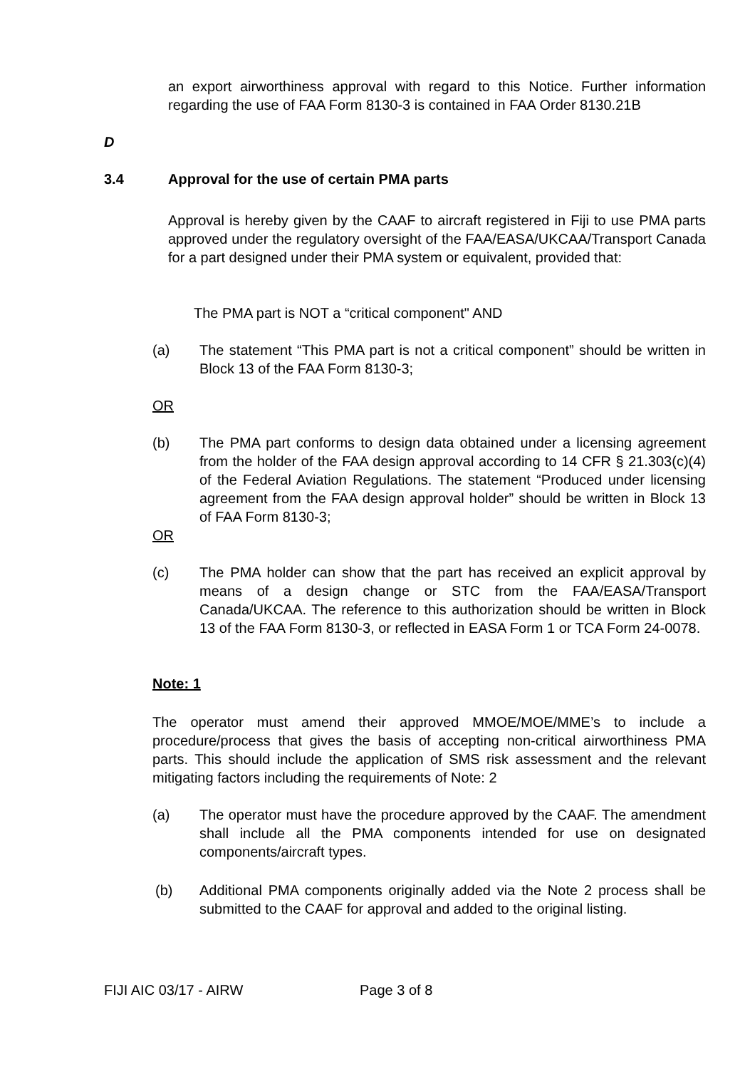an export airworthiness approval with regard to this Notice. Further information regarding the use of FAA Form 8130-3 is contained in FAA Order 8130.21B
D
3.4
Approval for the use of certain PMA parts
Approval is hereby given by the CAAF to aircraft registered in Fiji to use PMA parts approved under the regulatory oversight of the FAA/EASA/UKCAA/Transport Canada for a part designed under their PMA system or equivalent, provided that:
The PMA part is NOT a “critical component" AND
(a) The statement “This PMA part is not a critical component” should be written in Block 13 of the FAA Form 8130-3;
OR
(b) The PMA part conforms to design data obtained under a licensing agreement from the holder of the FAA design approval according to 14 CFR § 21.303(c)(4) of the Federal Aviation Regulations. The statement “Produced under licensing agreement from the FAA design approval holder” should be written in Block 13 of FAA Form 8130-3;
OR
(c) The PMA holder can show that the part has received an explicit approval by means of a design change or STC from the FAA/EASA/Transport Canada/UKCAA. The reference to this authorization should be written in Block 13 of the FAA Form 8130-3, or reflected in EASA Form 1 or TCA Form 24-0078.
Note: 1
The operator must amend their approved MMOE/MOE/MME’s to include a procedure/process that gives the basis of accepting non-critical airworthiness PMA parts. This should include the application of SMS risk assessment and the relevant mitigating factors including the requirements of Note: 2
(a) The operator must have the procedure approved by the CAAF. The amendment shall include all the PMA components intended for use on designated components/aircraft types.
(b) Additional PMA components originally added via the Note 2 process shall be submitted to the CAAF for approval and added to the original listing.
FIJI AIC 03/17 - AIRW Page 3 of 8